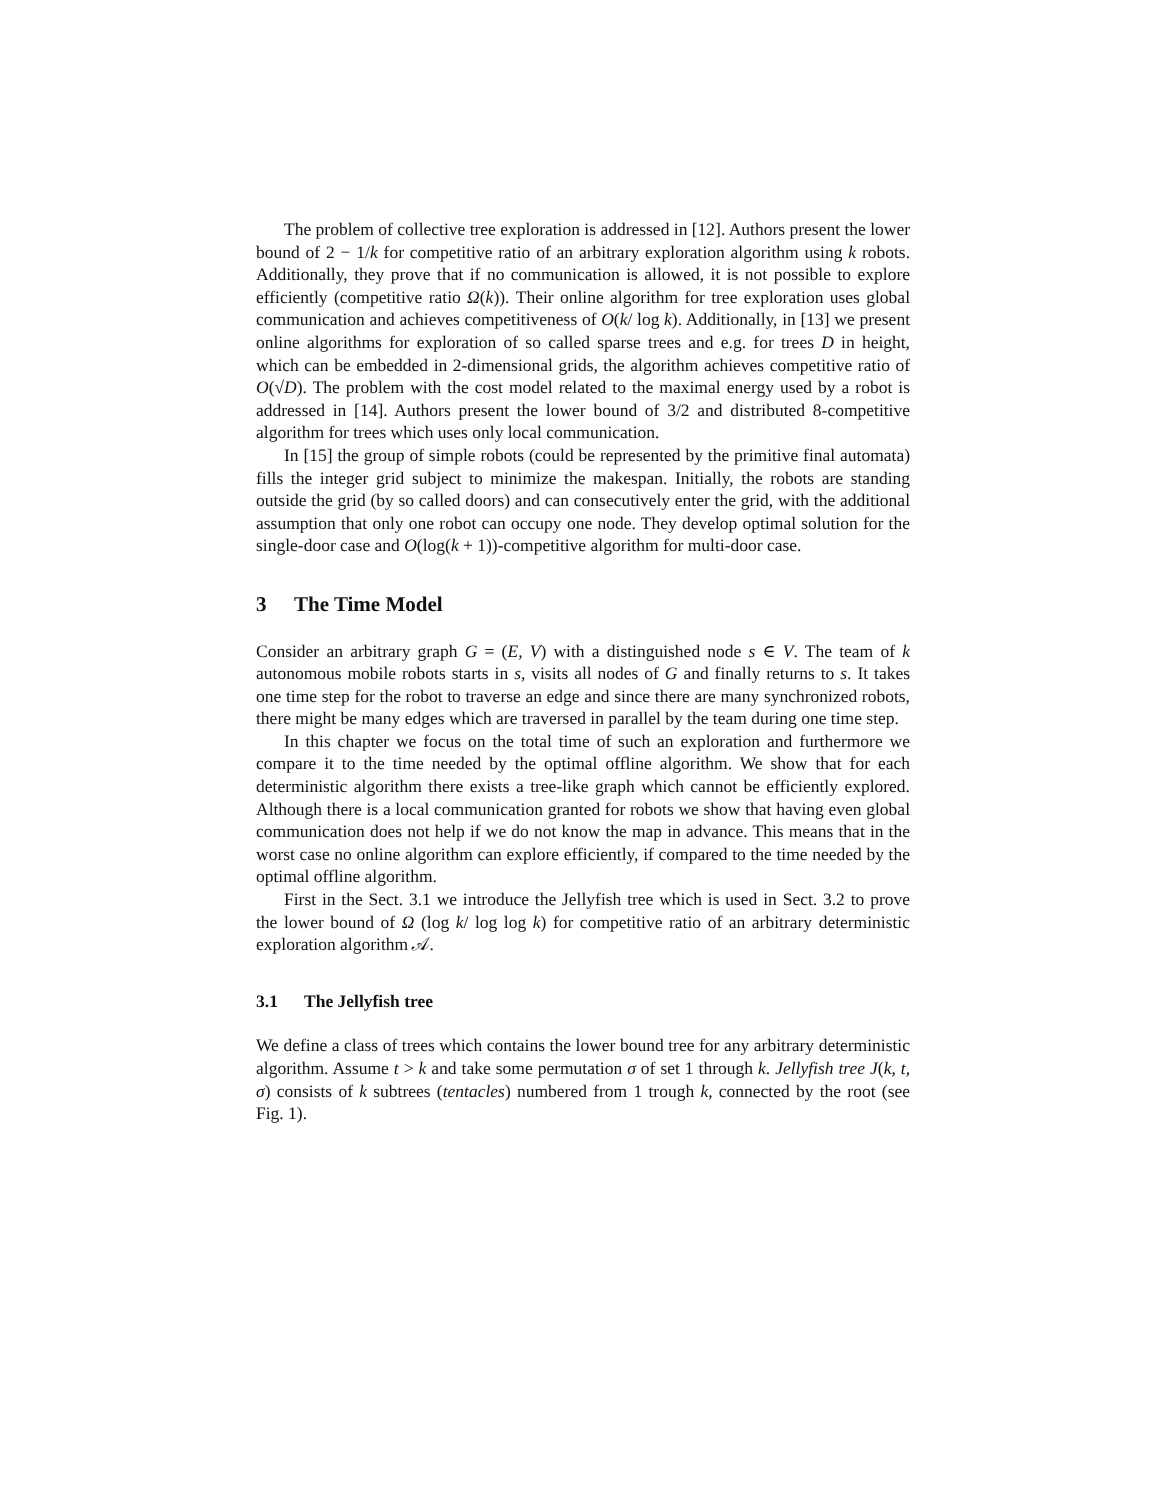The problem of collective tree exploration is addressed in [12]. Authors present the lower bound of 2 − 1/k for competitive ratio of an arbitrary exploration algorithm using k robots. Additionally, they prove that if no communication is allowed, it is not possible to explore efficiently (competitive ratio Ω(k)). Their online algorithm for tree exploration uses global communication and achieves competitiveness of O(k/ log k). Additionally, in [13] we present online algorithms for exploration of so called sparse trees and e.g. for trees D in height, which can be embedded in 2-dimensional grids, the algorithm achieves competitive ratio of O(√D). The problem with the cost model related to the maximal energy used by a robot is addressed in [14]. Authors present the lower bound of 3/2 and distributed 8-competitive algorithm for trees which uses only local communication.
In [15] the group of simple robots (could be represented by the primitive final automata) fills the integer grid subject to minimize the makespan. Initially, the robots are standing outside the grid (by so called doors) and can consecutively enter the grid, with the additional assumption that only one robot can occupy one node. They develop optimal solution for the single-door case and O(log(k + 1))-competitive algorithm for multi-door case.
3 The Time Model
Consider an arbitrary graph G = (E, V) with a distinguished node s ∈ V. The team of k autonomous mobile robots starts in s, visits all nodes of G and finally returns to s. It takes one time step for the robot to traverse an edge and since there are many synchronized robots, there might be many edges which are traversed in parallel by the team during one time step.
In this chapter we focus on the total time of such an exploration and furthermore we compare it to the time needed by the optimal offline algorithm. We show that for each deterministic algorithm there exists a tree-like graph which cannot be efficiently explored. Although there is a local communication granted for robots we show that having even global communication does not help if we do not know the map in advance. This means that in the worst case no online algorithm can explore efficiently, if compared to the time needed by the optimal offline algorithm.
First in the Sect. 3.1 we introduce the Jellyfish tree which is used in Sect. 3.2 to prove the lower bound of Ω (log k/ log log k) for competitive ratio of an arbitrary deterministic exploration algorithm 𝒜.
3.1 The Jellyfish tree
We define a class of trees which contains the lower bound tree for any arbitrary deterministic algorithm. Assume t > k and take some permutation σ of set 1 through k. Jellyfish tree J(k, t, σ) consists of k subtrees (tentacles) numbered from 1 trough k, connected by the root (see Fig. 1).